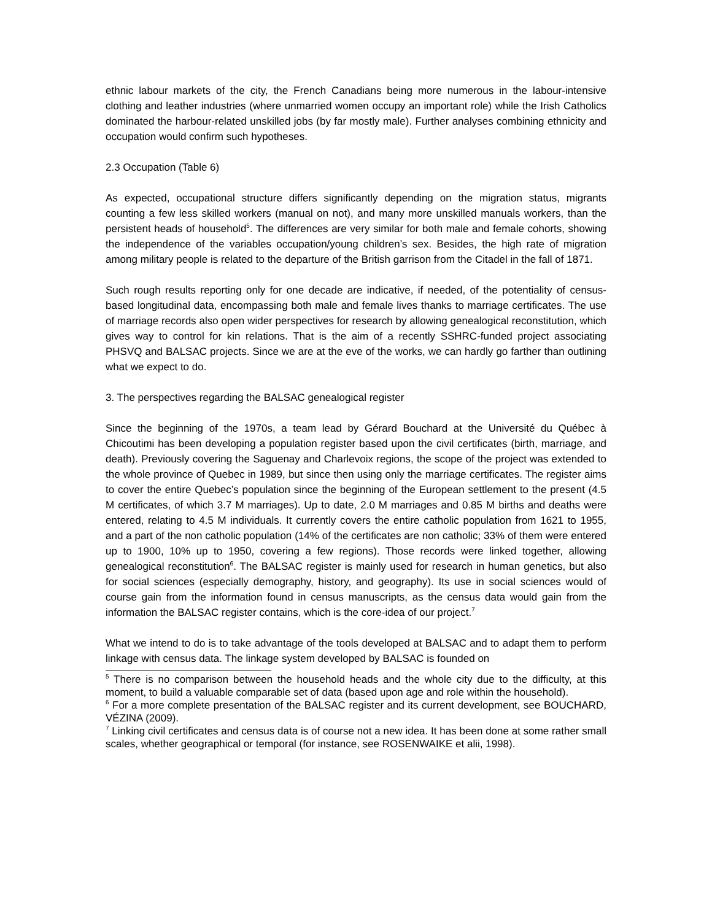ethnic labour markets of the city, the French Canadians being more numerous in the labour-intensive clothing and leather industries (where unmarried women occupy an important role) while the Irish Catholics dominated the harbour-related unskilled jobs (by far mostly male). Further analyses combining ethnicity and occupation would confirm such hypotheses.
2.3 Occupation (Table 6)
As expected, occupational structure differs significantly depending on the migration status, migrants counting a few less skilled workers (manual on not), and many more unskilled manuals workers, than the persistent heads of household<sup>5</sup>. The differences are very similar for both male and female cohorts, showing the independence of the variables occupation/young children’s sex. Besides, the high rate of migration among military people is related to the departure of the British garrison from the Citadel in the fall of 1871.
Such rough results reporting only for one decade are indicative, if needed, of the potentiality of census-based longitudinal data, encompassing both male and female lives thanks to marriage certificates. The use of marriage records also open wider perspectives for research by allowing genealogical reconstitution, which gives way to control for kin relations. That is the aim of a recently SSHRC-funded project associating PHSVQ and BALSAC projects. Since we are at the eve of the works, we can hardly go farther than outlining what we expect to do.
3. The perspectives regarding the BALSAC genealogical register
Since the beginning of the 1970s, a team lead by Gérard Bouchard at the Université du Québec à Chicoutimi has been developing a population register based upon the civil certificates (birth, marriage, and death). Previously covering the Saguenay and Charlevoix regions, the scope of the project was extended to the whole province of Quebec in 1989, but since then using only the marriage certificates. The register aims to cover the entire Quebec’s population since the beginning of the European settlement to the present (4.5 M certificates, of which 3.7 M marriages). Up to date, 2.0 M marriages and 0.85 M births and deaths were entered, relating to 4.5 M individuals. It currently covers the entire catholic population from 1621 to 1955, and a part of the non catholic population (14% of the certificates are non catholic; 33% of them were entered up to 1900, 10% up to 1950, covering a few regions). Those records were linked together, allowing genealogical reconstitution<sup>6</sup>. The BALSAC register is mainly used for research in human genetics, but also for social sciences (especially demography, history, and geography). Its use in social sciences would of course gain from the information found in census manuscripts, as the census data would gain from the information the BALSAC register contains, which is the core-idea of our project.<sup>7</sup>
What we intend to do is to take advantage of the tools developed at BALSAC and to adapt them to perform linkage with census data. The linkage system developed by BALSAC is founded on
<sup>5</sup> There is no comparison between the household heads and the whole city due to the difficulty, at this moment, to build a valuable comparable set of data (based upon age and role within the household).
<sup>6</sup> For a more complete presentation of the BALSAC register and its current development, see BOUCHARD, VÉZINA (2009).
<sup>7</sup> Linking civil certificates and census data is of course not a new idea. It has been done at some rather small scales, whether geographical or temporal (for instance, see ROSENWAIKE et alii, 1998).